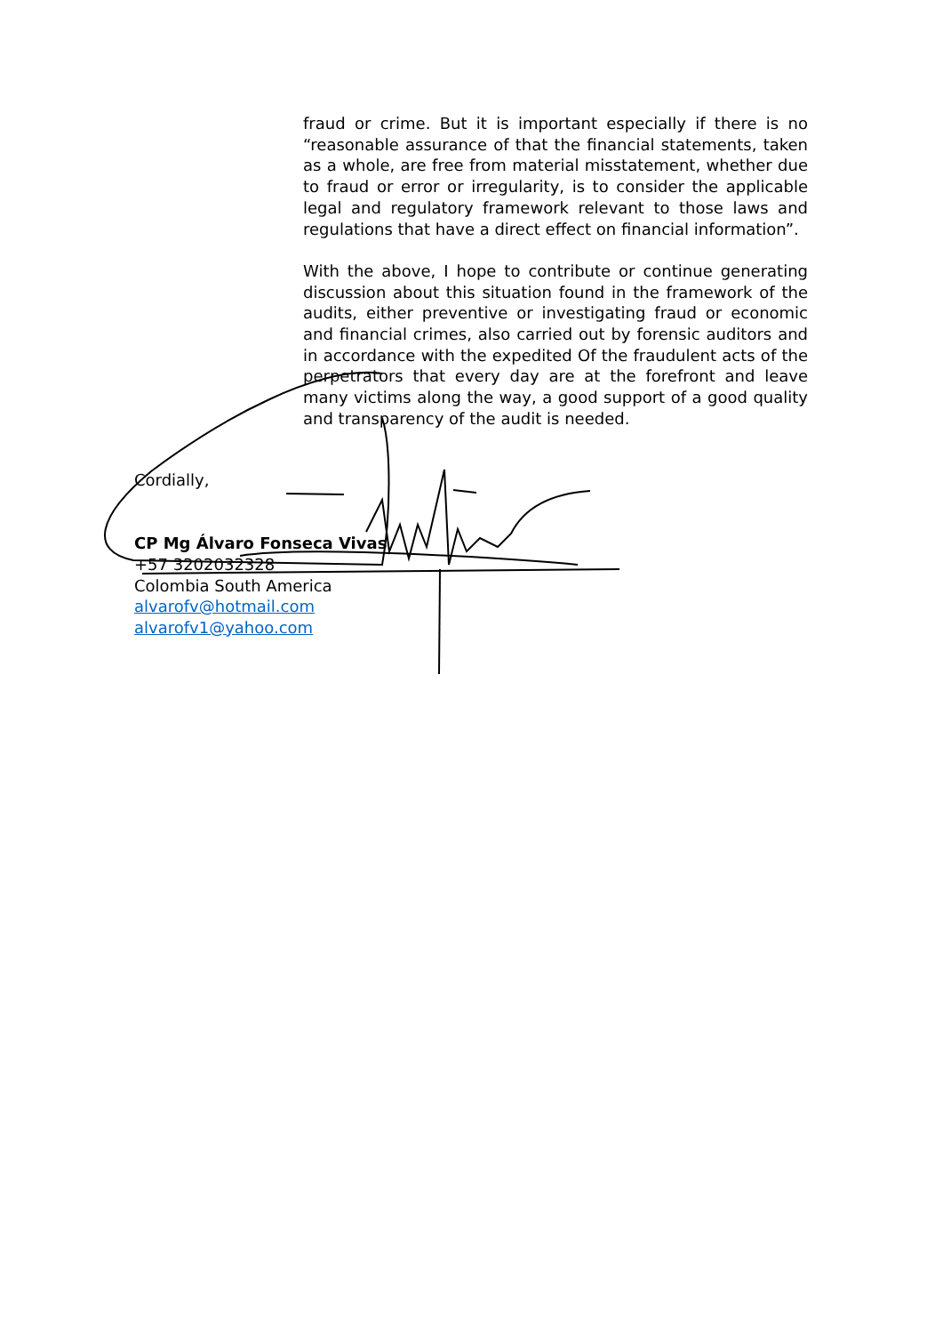fraud or crime. But it is important especially if there is no “reasonable assurance of that the financial statements, taken as a whole, are free from material misstatement, whether due to fraud or error or irregularity, is to consider the applicable legal and regulatory framework relevant to those laws and regulations that have a direct effect on financial information”.
With the above, I hope to contribute or continue generating discussion about this situation found in the framework of the audits, either preventive or investigating fraud or economic and financial crimes, also carried out by forensic auditors and in accordance with the expedited Of the fraudulent acts of the perpetrators that every day are at the forefront and leave many victims along the way, a good support of a good quality and transparency of the audit is needed.
Cordially,
CP Mg Álvaro Fonseca Vivas
+57 3202032328
Colombia South America
alvarofv@hotmail.com
alvarofv1@yahoo.com